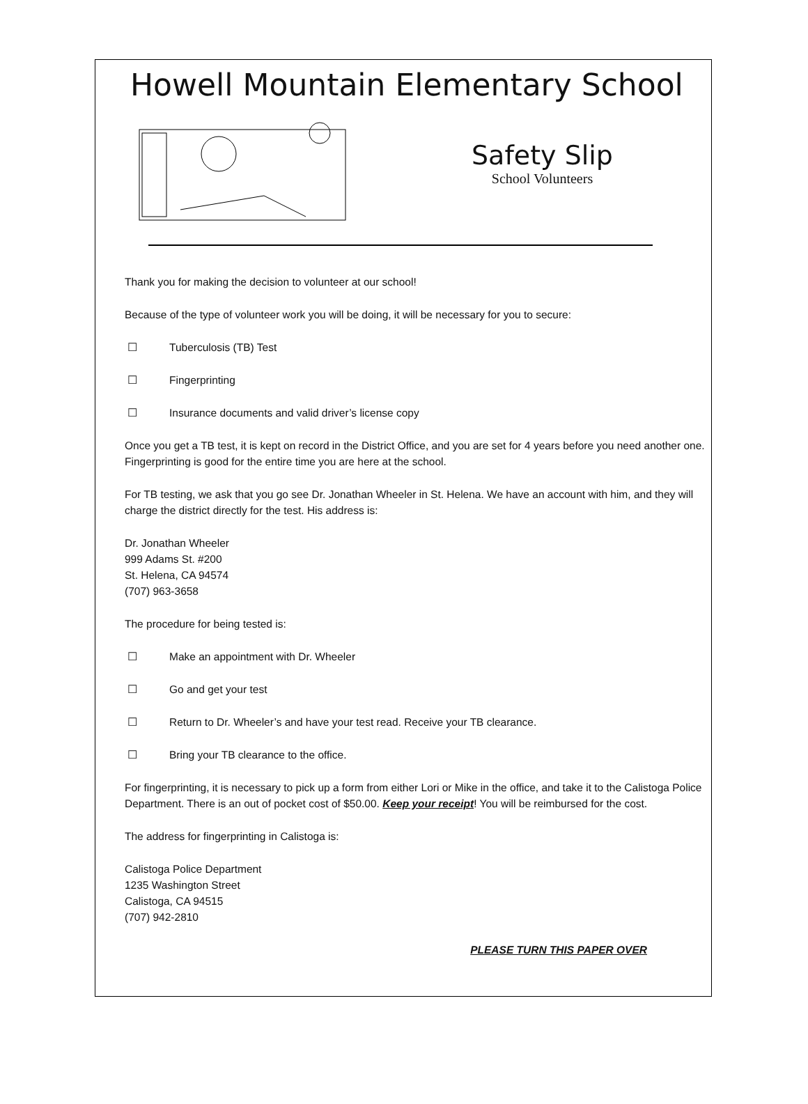Howell Mountain Elementary School
Safety Slip
School Volunteers
Thank you for making the decision to volunteer at our school!
Because of the type of volunteer work you will be doing, it will be necessary for you to secure:
☐ Tuberculosis (TB) Test
☐ Fingerprinting
☐ Insurance documents and valid driver’s license copy
Once you get a TB test, it is kept on record in the District Office, and you are set for 4 years before you need another one. Fingerprinting is good for the entire time you are here at the school.
For TB testing, we ask that you go see Dr. Jonathan Wheeler in St. Helena. We have an account with him, and they will charge the district directly for the test. His address is:
Dr. Jonathan Wheeler
999 Adams St. #200
St. Helena, CA 94574
(707) 963-3658
The procedure for being tested is:
☐ Make an appointment with Dr. Wheeler
☐ Go and get your test
☐ Return to Dr. Wheeler’s and have your test read. Receive your TB clearance.
☐ Bring your TB clearance to the office.
For fingerprinting, it is necessary to pick up a form from either Lori or Mike in the office, and take it to the Calistoga Police Department. There is an out of pocket cost of $50.00. Keep your receipt! You will be reimbursed for the cost.
The address for fingerprinting in Calistoga is:
Calistoga Police Department
1235 Washington Street
Calistoga, CA 94515
(707) 942-2810
PLEASE TURN THIS PAPER OVER